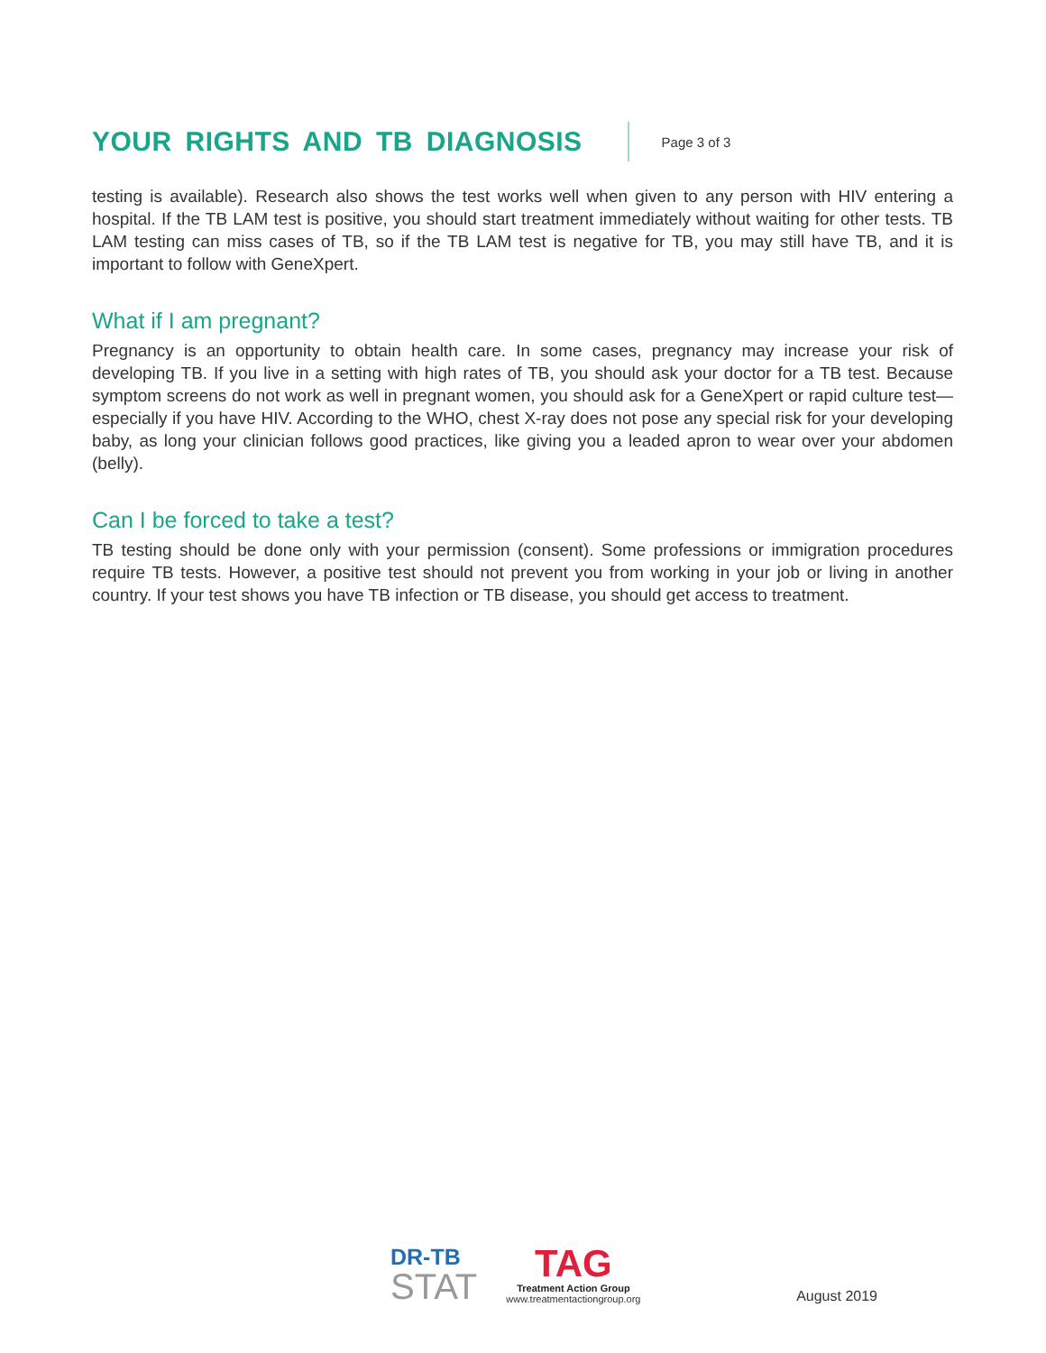YOUR RIGHTS AND TB DIAGNOSIS
Page 3 of 3
testing is available). Research also shows the test works well when given to any person with HIV entering a hospital. If the TB LAM test is positive, you should start treatment immediately without waiting for other tests. TB LAM testing can miss cases of TB, so if the TB LAM test is negative for TB, you may still have TB, and it is important to follow with GeneXpert.
What if I am pregnant?
Pregnancy is an opportunity to obtain health care. In some cases, pregnancy may increase your risk of developing TB. If you live in a setting with high rates of TB, you should ask your doctor for a TB test. Because symptom screens do not work as well in pregnant women, you should ask for a GeneXpert or rapid culture test—especially if you have HIV. According to the WHO, chest X-ray does not pose any special risk for your developing baby, as long your clinician follows good practices, like giving you a leaded apron to wear over your abdomen (belly).
Can I be forced to take a test?
TB testing should be done only with your permission (consent). Some professions or immigration procedures require TB tests. However, a positive test should not prevent you from working in your job or living in another country. If your test shows you have TB infection or TB disease, you should get access to treatment.
DR-TB
STAT
TAG
Treatment Action Group
www.treatmentactiongroup.org
August 2019